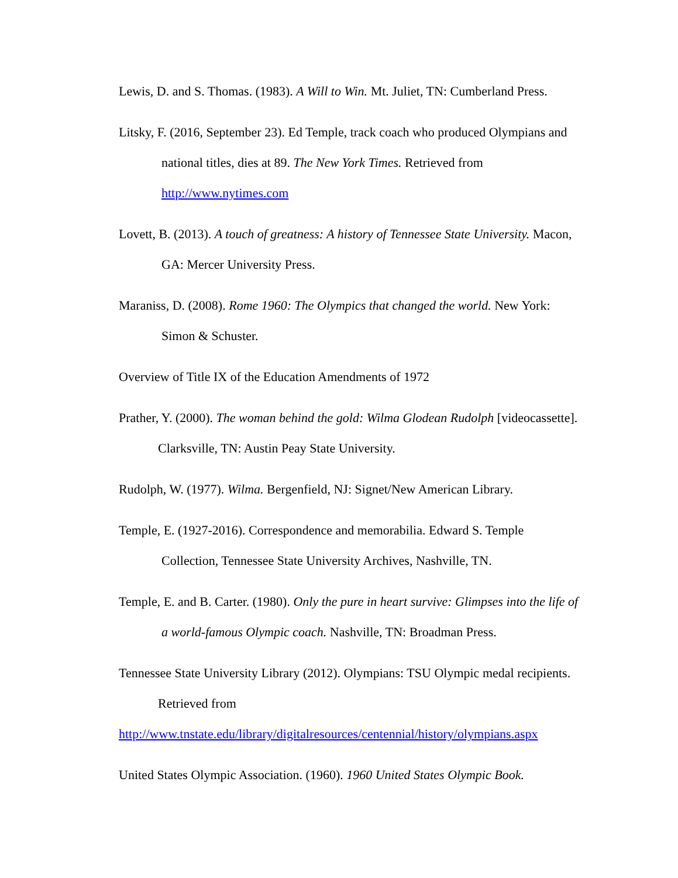Lewis, D. and S. Thomas. (1983). A Will to Win. Mt. Juliet, TN: Cumberland Press.
Litsky, F. (2016, September 23). Ed Temple, track coach who produced Olympians and
national titles, dies at 89. The New York Times. Retrieved from
http://www.nytimes.com
Lovett, B. (2013). A touch of greatness: A history of Tennessee State University. Macon,
GA: Mercer University Press.
Maraniss, D. (2008). Rome 1960: The Olympics that changed the world. New York:
Simon & Schuster.
Overview of Title IX of the Education Amendments of 1972
Prather, Y. (2000). The woman behind the gold: Wilma Glodean Rudolph [videocassette].
Clarksville, TN: Austin Peay State University.
Rudolph, W. (1977). Wilma. Bergenfield, NJ: Signet/New American Library.
Temple, E. (1927-2016). Correspondence and memorabilia. Edward S. Temple
Collection, Tennessee State University Archives, Nashville, TN.
Temple, E. and B. Carter. (1980). Only the pure in heart survive: Glimpses into the life of
a world-famous Olympic coach. Nashville, TN: Broadman Press.
Tennessee State University Library (2012). Olympians: TSU Olympic medal recipients.
Retrieved from
http://www.tnstate.edu/library/digitalresources/centennial/history/olympians.aspx
United States Olympic Association. (1960). 1960 United States Olympic Book.